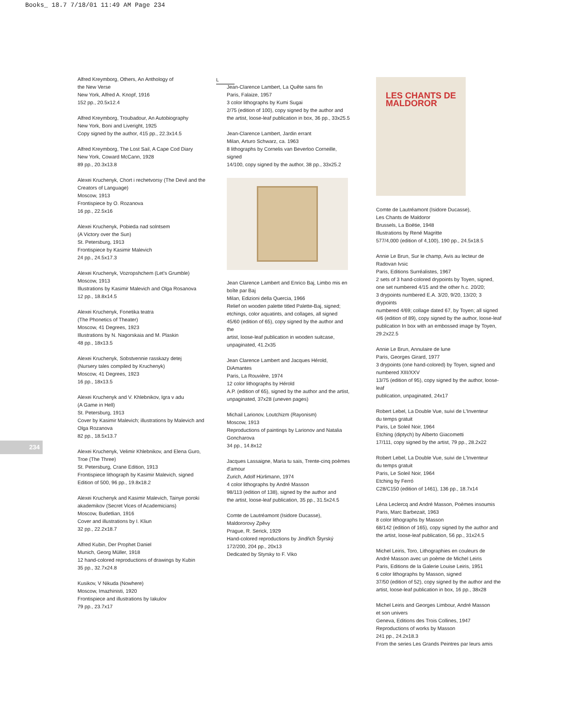Books_ 18.7 7/18/01 11:49 AM Page 234
234
Alfred Kreymborg, Others, An Anthology of
the New Verse
New York, Alfred A. Knopf, 1916
152 pp., 20.5x12.4
Alfred Kreymborg, Troubadour, An Autobiography
New York, Boni and Liveright, 1925
Copy signed by the author, 415 pp., 22.3x14.5
Alfred Kreymborg, The Lost Sail, A Cape Cod Diary
New York, Coward McCann, 1928
89 pp., 20.3x13.8
Alexei Kruchenyk, Chort i rechetvorsy (The Devil and the
Creators of Language)
Moscow, 1913
Frontispiece by O. Rozanova
16 pp., 22.5x16
Alexei Kruchenyk, Pobieda nad solntsem
(A Victory over the Sun)
St. Petersburg, 1913
Frontispiece by Kasimir Malevich
24 pp., 24.5x17.3
Alexei Kruchenyk, Vozropshchem (Let's Grumble)
Moscow, 1913
Illustrations by Kasimir Malevich and Olga Rosanova
12 pp., 18.8x14.5
Alexei Kruchenyk, Fonetika teatra
(The Phonetics of Theater)
Moscow, 41 Degrees, 1923
Illustrations by N. Nagorskaia and M. Plaskin
48 pp., 18x13.5
Alexei Kruchenyk, Sobstvennie rasskazy detej
(Nursery tales compiled by Kruchenyk)
Moscow, 41 Degrees, 1923
16 pp., 18x13.5
Alexei Kruchenyk and V. Khlebnikov, Igra v adu
(A Game in Hell)
St. Petersburg, 1913
Cover by Kasimir Malevich; illustrations by Malevich and
Olga Rozanova
82 pp., 18.5x13.7
Alexei Kruchenyk, Velimir Khlebnikov, and Elena Guro,
Troe (The Three)
St. Petersburg, Crane Edition, 1913
Frontispiece lithograph by Kasimir Malevich, signed
Edition of 500, 96 pp., 19.8x18.2
Alexei Kruchenyk and Kasimir Malevich, Tainye poroki
akademikov (Secret Vices of Academicians)
Moscow, Budetlian, 1916
Cover and illustrations by I. Kliun
32 pp., 22.2x18.7
Alfred Kubin, Der Prophet Daniel
Munich, Georg Müller, 1918
12 hand-colored reproductions of drawings by Kubin
35 pp., 32.7x24.8
Kusikov, V Nikuda (Nowhere)
Moscow, Imazhinisti, 1920
Frontispiece and illustrations by Iakulov
79 pp., 23.7x17
L
Jean-Clarence Lambert, La Quête sans fin
Paris, Falaize, 1957
3 color lithographs by Kumi Sugai
2/75 (edition of 100), copy signed by the author and
the artist, loose-leaf publication in box, 36 pp., 33x25.5
Jean-Clarence Lambert, Jardin errant
Milan, Arturo Schwarz, ca. 1963
8 lithographs by Cornelis van Beverloo Corneille, signed
14/100, copy signed by the author, 38 pp., 33x25.2
Jean Clarence Lambert and Enrico Baj, Limbo mis en
boîte par Baj
Milan, Edizioni della Quercia, 1966
Relief on wooden palette titled Palette-Baj, signed;
etchings, color aquatints, and collages, all signed
45/60 (edition of 65), copy signed by the author and the
artist, loose-leaf publication in wooden suitcase,
unpaginated, 41.2x35
Jean Clarence Lambert and Jacques Hérold,
DiAmantes
Paris, La Rouvière, 1974
12 color lithographs by Hérold
A.P. (edition of 65), signed by the author and the artist,
unpaginated, 37x28 (uneven pages)
Michail Larionov, Loutchizm (Rayonism)
Moscow, 1913
Reproductions of paintings by Larionov and Natalia
Goncharova
34 pp., 14.8x12
Jacques Lassaigne, Maria tu sais, Trente-cinq poèmes
d'amour
Zurich, Adolf Hürlimann, 1974
4 color lithographs by André Masson
98/113 (edition of 138), signed by the author and
the artist, loose-leaf publication, 35 pp., 31.5x24.5
Comte de Lautréamont (Isidore Ducasse),
Maldororovy Zpěvy
Prague, R. Serick, 1929
Hand-colored reproductions by Jindřich Štyrský
172/200, 204 pp., 20x13
Dedicated by Styrsky to F. Viko
LES CHANTS DE
MALDOROR
Comte de Lautréamont (Isidore Ducasse),
Les Chants de Maldoror
Brussels, La Boëtie, 1948
Illustrations by René Magritte
577/4,000 (edition of 4,100), 190 pp., 24.5x18.5
Annie Le Brun, Sur le champ, Avis au lecteur de
Radovan Ivsic
Paris, Editions Surréalistes, 1967
2 sets of 3 hand-colored drypoints by Toyen, signed,
one set numbered 4/15 and the other h.c. 20/20;
3 drypoints numbered E.A. 3/20, 9/20, 13/20; 3 drypoints
numbered 4/69; collage dated 67, by Toyen; all signed
4/6 (edition of 89), copy signed by the author, loose-leaf
publication In box with an embossed image by Toyen,
29.2x22.5
Annie Le Brun, Annulaire de lune
Paris, Georges Girard, 1977
3 drypoints (one hand-colored) by Toyen, signed and
numbered XIII/XXV
13/75 (edition of 95), copy signed by the author, loose-leaf
publication, unpaginated, 24x17
Robert Lebel, La Double Vue, suivi de L'Inventeur
du temps gratuit
Paris, Le Soleil Noir, 1964
Etching (diptych) by Alberto Giacometti
17/111, copy signed by the artist, 79 pp., 28.2x22
Robert Lebel, La Double Vue, suivi de L'Inventeur
du temps gratuit
Paris, Le Soleil Noir, 1964
Etching by Ferró
C28/C150 (edition of 1461), 136 pp., 18.7x14
Léna Leclercq and André Masson, Poèmes insoumis
Paris, Marc Barbezait, 1963
8 color lithographs by Masson
68/142 (edition of 165), copy signed by the author and
the artist, loose-leaf publication, 56 pp., 31x24.5
Michel Leiris, Toro, Lithographies en couleurs de
André Masson avec un poème de Michel Leiris
Paris, Editions de la Galerie Louise Leiris, 1951
6 color lithographs by Masson, signed
37/50 (edition of 52), copy signed by the author and the
artist, loose-leaf publication in box, 16 pp., 38x28
Michel Leiris and Georges Limbour, André Masson
et son univers
Geneva, Editions des Trois Collines, 1947
Reproductions of works by Masson
241 pp., 24.2x18.3
From the series Les Grands Peintres par leurs amis